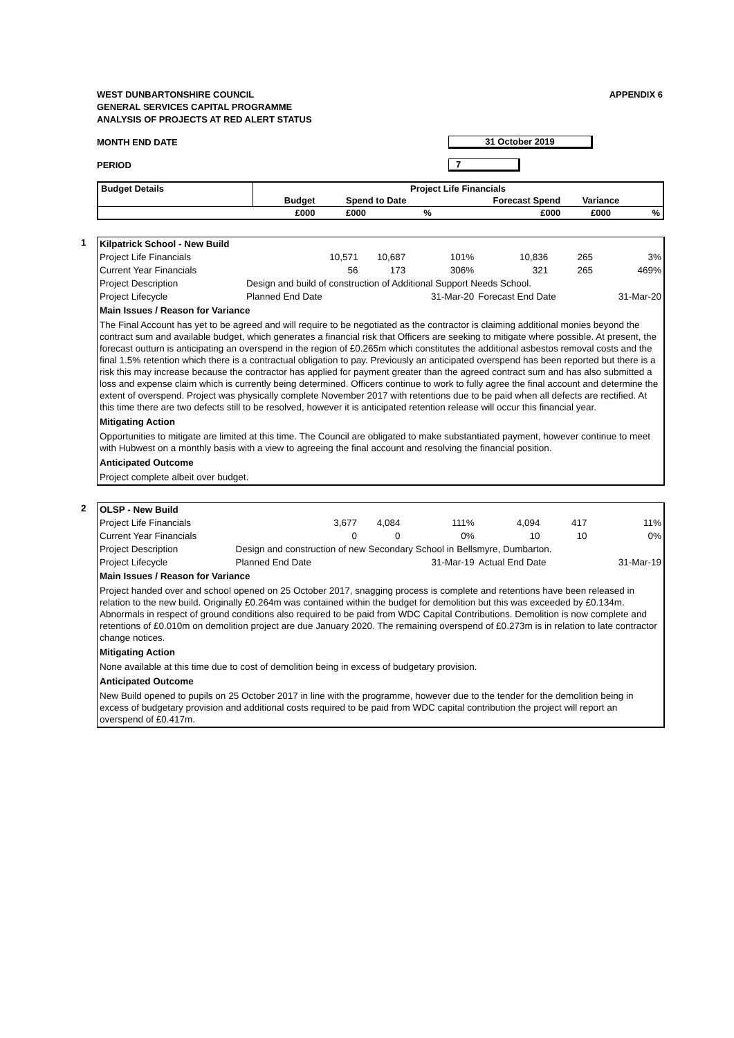WEST DUNBARTONSHIRE COUNCIL
GENERAL SERVICES CAPITAL PROGRAMME
ANALYSIS OF PROJECTS AT RED ALERT STATUS
APPENDIX 6
MONTH END DATE 31 October 2019
PERIOD 7
| Budget Details | Project Life Financials | | | | | | |
| --- | --- | --- | --- | --- | --- | --- | --- |
| | Budget | Spend to Date | | Forecast Spend | Variance | | |
| | £000 | £000 | % | £000 | £000 | % | |
1
| Kilpatrick School - New Build | | | | | | |
| Project Life Financials | 10,571 | 10,687 | 101% | 10,836 | 265 | 3% |
| Current Year Financials | 56 | 173 | 306% | 321 | 265 | 469% |
| Project Description | Design and build of construction of Additional Support Needs School. | | | | | |
| Project Lifecycle | Planned End Date | | 31-Mar-20 | Forecast End Date | | 31-Mar-20 |
Main Issues / Reason for Variance
The Final Account has yet to be agreed and will require to be negotiated as the contractor is claiming additional monies beyond the contract sum and available budget, which generates a financial risk that Officers are seeking to mitigate where possible. At present, the forecast outturn is anticipating an overspend in the region of £0.265m which constitutes the additional asbestos removal costs and the final 1.5% retention which there is a contractual obligation to pay. Previously an anticipated overspend has been reported but there is a risk this may increase because the contractor has applied for payment greater than the agreed contract sum and has also submitted a loss and expense claim which is currently being determined. Officers continue to work to fully agree the final account and determine the extent of overspend. Project was physically complete November 2017 with retentions due to be paid when all defects are rectified. At this time there are two defects still to be resolved, however it is anticipated retention release will occur this financial year.
Mitigating Action
Opportunities to mitigate are limited at this time. The Council are obligated to make substantiated payment, however continue to meet with Hubwest on a monthly basis with a view to agreeing the final account and resolving the financial position.
Anticipated Outcome
Project complete albeit over budget.
2
| OLSP - New Build | | | | | | |
| Project Life Financials | 3,677 | 4,084 | 111% | 4,094 | 417 | 11% |
| Current Year Financials | 0 | 0 | 0% | 10 | 10 | 0% |
| Project Description | Design and construction of new Secondary School in Bellsmyre, Dumbarton. | | | | | |
| Project Lifecycle | Planned End Date | | 31-Mar-19 | Actual End Date | | 31-Mar-19 |
Main Issues / Reason for Variance
Project handed over and school opened on 25 October 2017, snagging process is complete and retentions have been released in relation to the new build. Originally £0.264m was contained within the budget for demolition but this was exceeded by £0.134m. Abnormals in respect of ground conditions also required to be paid from WDC Capital Contributions. Demolition is now complete and retentions of £0.010m on demolition project are due January 2020. The remaining overspend of £0.273m is in relation to late contractor change notices.
Mitigating Action
None available at this time due to cost of demolition being in excess of budgetary provision.
Anticipated Outcome
New Build opened to pupils on 25 October 2017 in line with the programme, however due to the tender for the demolition being in excess of budgetary provision and additional costs required to be paid from WDC capital contribution the project will report an overspend of £0.417m.